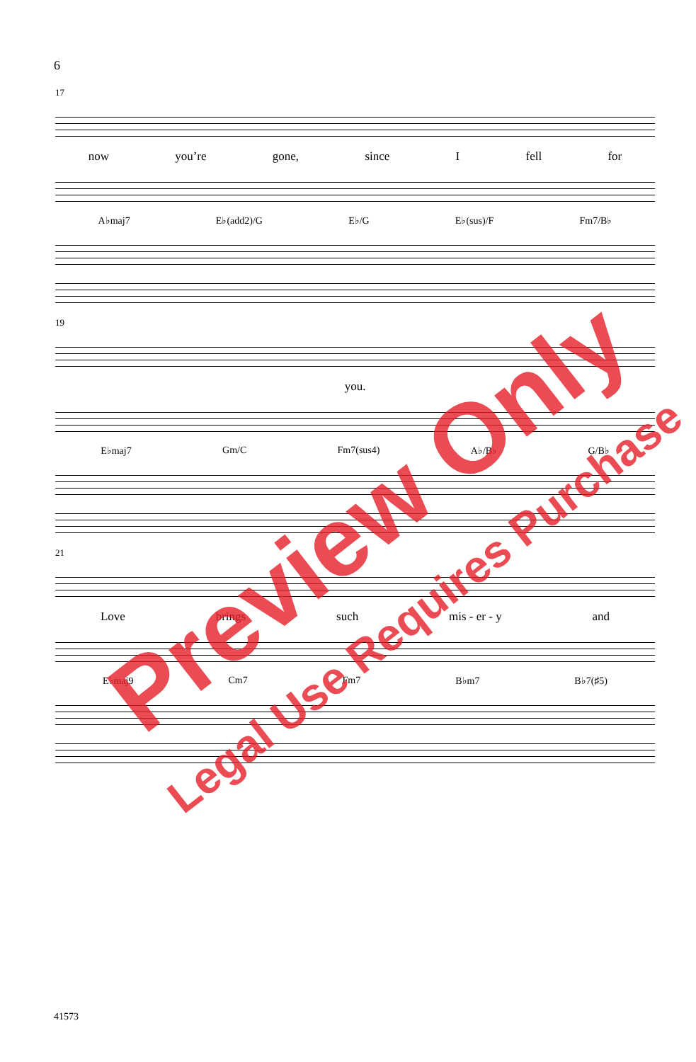6
17
now you’re gone, since I fell for
A♭maj7 E♭(add2)/G E♭/G E♭(sus)/F Fm7/B♭
19
you.
E♭maj7 Gm/C Fm7(sus4) A♭/B♭ G/B♭
21
Love brings such mis - er - y and
E♭maj9 Cm7 Fm7 B♭m7 B♭7(♯5)
41573
Preview Only
Legal Use Requires Purchase